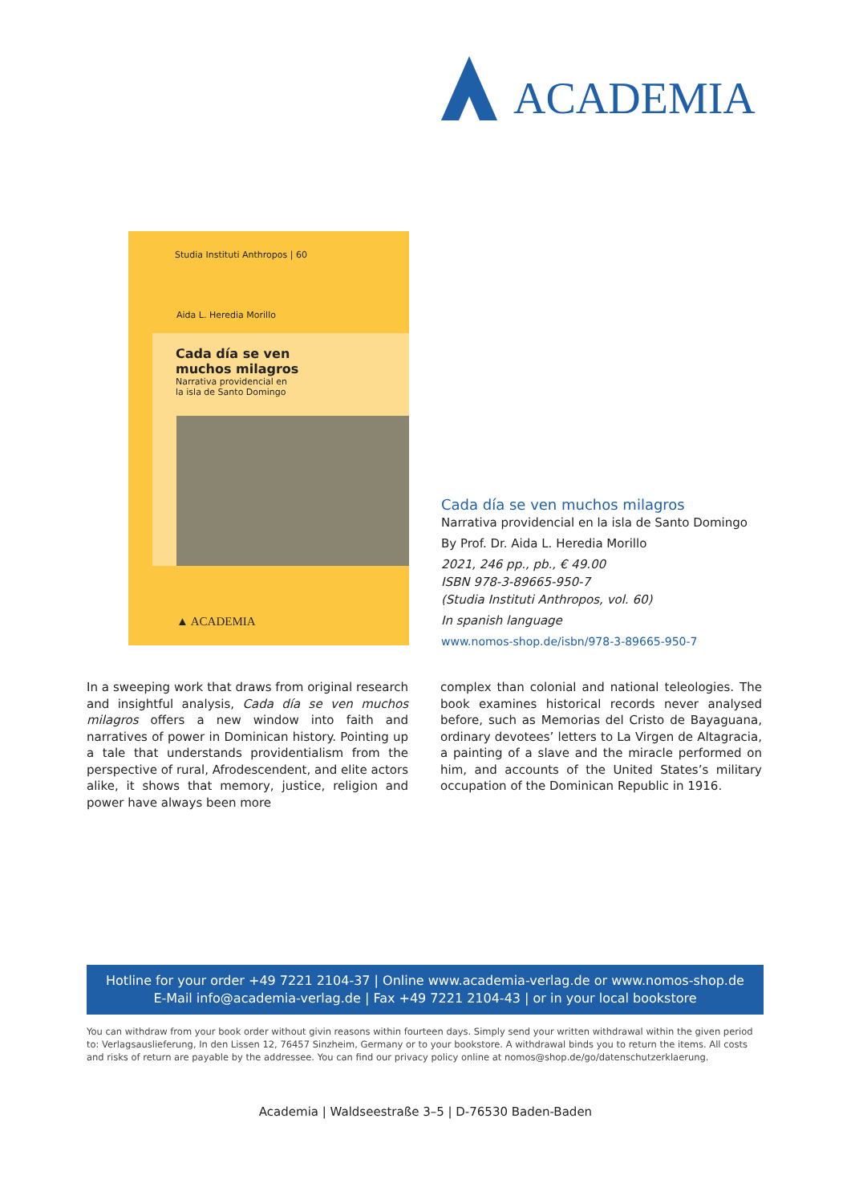ACADEMIA
Studia Instituti Anthropos | 60
Aida L. Heredia Morillo
Cada día se ven
muchos milagros
Narrativa providencial en
la isla de Santo Domingo
▲ ACADEMIA
Cada día se ven muchos milagros
Narrativa providencial en la isla de Santo Domingo
By Prof. Dr. Aida L. Heredia Morillo
2021, 246 pp., pb., € 49.00
ISBN 978-3-89665-950-7
(Studia Instituti Anthropos, vol. 60)
In spanish language
www.nomos-shop.de/isbn/978-3-89665-950-7
In a sweeping work that draws from original research and insightful analysis, Cada día se ven muchos milagros offers a new window into faith and narratives of power in Dominican history. Pointing up a tale that understands providentialism from the perspective of rural, Afrodescendent, and elite actors alike, it shows that memory, justice, religion and power have always been more
complex than colonial and national teleologies. The book examines historical records never analysed before, such as Memorias del Cristo de Bayaguana, ordinary devotees’ letters to La Virgen de Altagracia, a painting of a slave and the miracle performed on him, and accounts of the United States’s military occupation of the Dominican Republic in 1916.
Hotline for your order +49 7221 2104-37 | Online www.academia-verlag.de or www.nomos-shop.de
E-Mail info@academia-verlag.de | Fax +49 7221 2104-43 | or in your local bookstore
You can withdraw from your book order without givin reasons within fourteen days. Simply send your written withdrawal within the given period to: Verlagsauslieferung, In den Lissen 12, 76457 Sinzheim, Germany or to your bookstore. A withdrawal binds you to return the items. All costs and risks of return are payable by the addressee. You can find our privacy policy online at nomos@shop.de/go/datenschutzerklaerung.
Academia | Waldseestraße 3–5 | D-76530 Baden-Baden